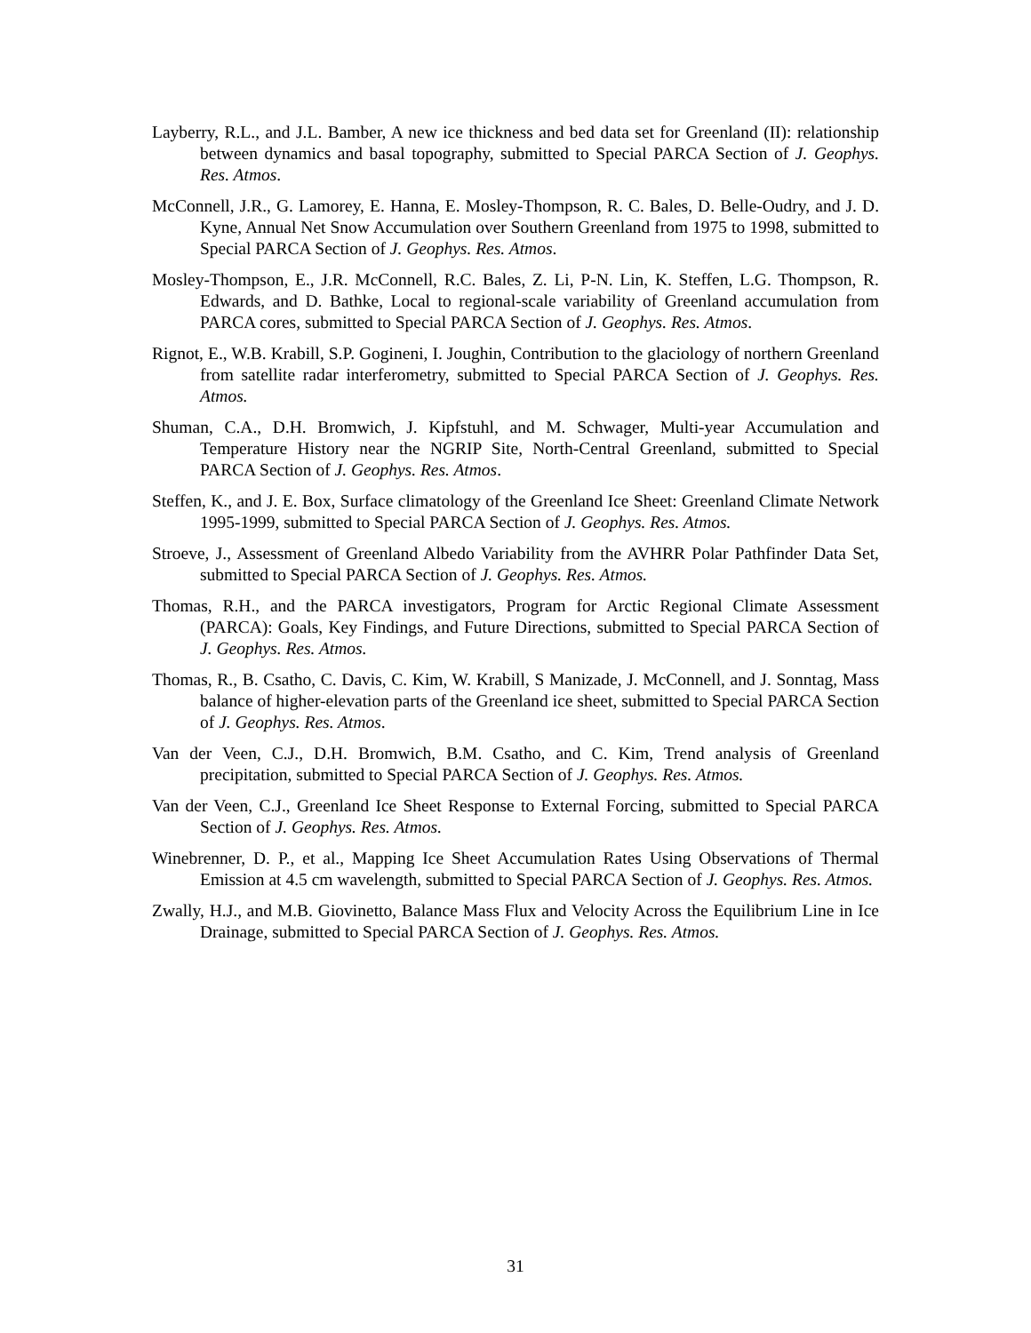Layberry, R.L., and J.L. Bamber, A new ice thickness and bed data set for Greenland (II): relationship between dynamics and basal topography, submitted to Special PARCA Section of J. Geophys. Res. Atmos.
McConnell, J.R., G. Lamorey, E. Hanna, E. Mosley-Thompson, R. C. Bales, D. Belle-Oudry, and J. D. Kyne, Annual Net Snow Accumulation over Southern Greenland from 1975 to 1998, submitted to Special PARCA Section of J. Geophys. Res. Atmos.
Mosley-Thompson, E., J.R. McConnell, R.C. Bales, Z. Li, P-N. Lin, K. Steffen, L.G. Thompson, R. Edwards, and D. Bathke, Local to regional-scale variability of Greenland accumulation from PARCA cores, submitted to Special PARCA Section of J. Geophys. Res. Atmos.
Rignot, E., W.B. Krabill, S.P. Gogineni, I. Joughin, Contribution to the glaciology of northern Greenland from satellite radar interferometry, submitted to Special PARCA Section of J. Geophys. Res. Atmos.
Shuman, C.A., D.H. Bromwich, J. Kipfstuhl, and M. Schwager, Multi-year Accumulation and Temperature History near the NGRIP Site, North-Central Greenland, submitted to Special PARCA Section of J. Geophys. Res. Atmos.
Steffen, K., and J. E. Box, Surface climatology of the Greenland Ice Sheet: Greenland Climate Network 1995-1999, submitted to Special PARCA Section of J. Geophys. Res. Atmos.
Stroeve, J., Assessment of Greenland Albedo Variability from the AVHRR Polar Pathfinder Data Set, submitted to Special PARCA Section of J. Geophys. Res. Atmos.
Thomas, R.H., and the PARCA investigators, Program for Arctic Regional Climate Assessment (PARCA): Goals, Key Findings, and Future Directions, submitted to Special PARCA Section of J. Geophys. Res. Atmos.
Thomas, R., B. Csatho, C. Davis, C. Kim, W. Krabill, S Manizade, J. McConnell, and J. Sonntag, Mass balance of higher-elevation parts of the Greenland ice sheet, submitted to Special PARCA Section of J. Geophys. Res. Atmos.
Van der Veen, C.J., D.H. Bromwich, B.M. Csatho, and C. Kim, Trend analysis of Greenland precipitation, submitted to Special PARCA Section of J. Geophys. Res. Atmos.
Van der Veen, C.J., Greenland Ice Sheet Response to External Forcing, submitted to Special PARCA Section of J. Geophys. Res. Atmos.
Winebrenner, D. P., et al., Mapping Ice Sheet Accumulation Rates Using Observations of Thermal Emission at 4.5 cm wavelength, submitted to Special PARCA Section of J. Geophys. Res. Atmos.
Zwally, H.J., and M.B. Giovinetto, Balance Mass Flux and Velocity Across the Equilibrium Line in Ice Drainage, submitted to Special PARCA Section of J. Geophys. Res. Atmos.
31